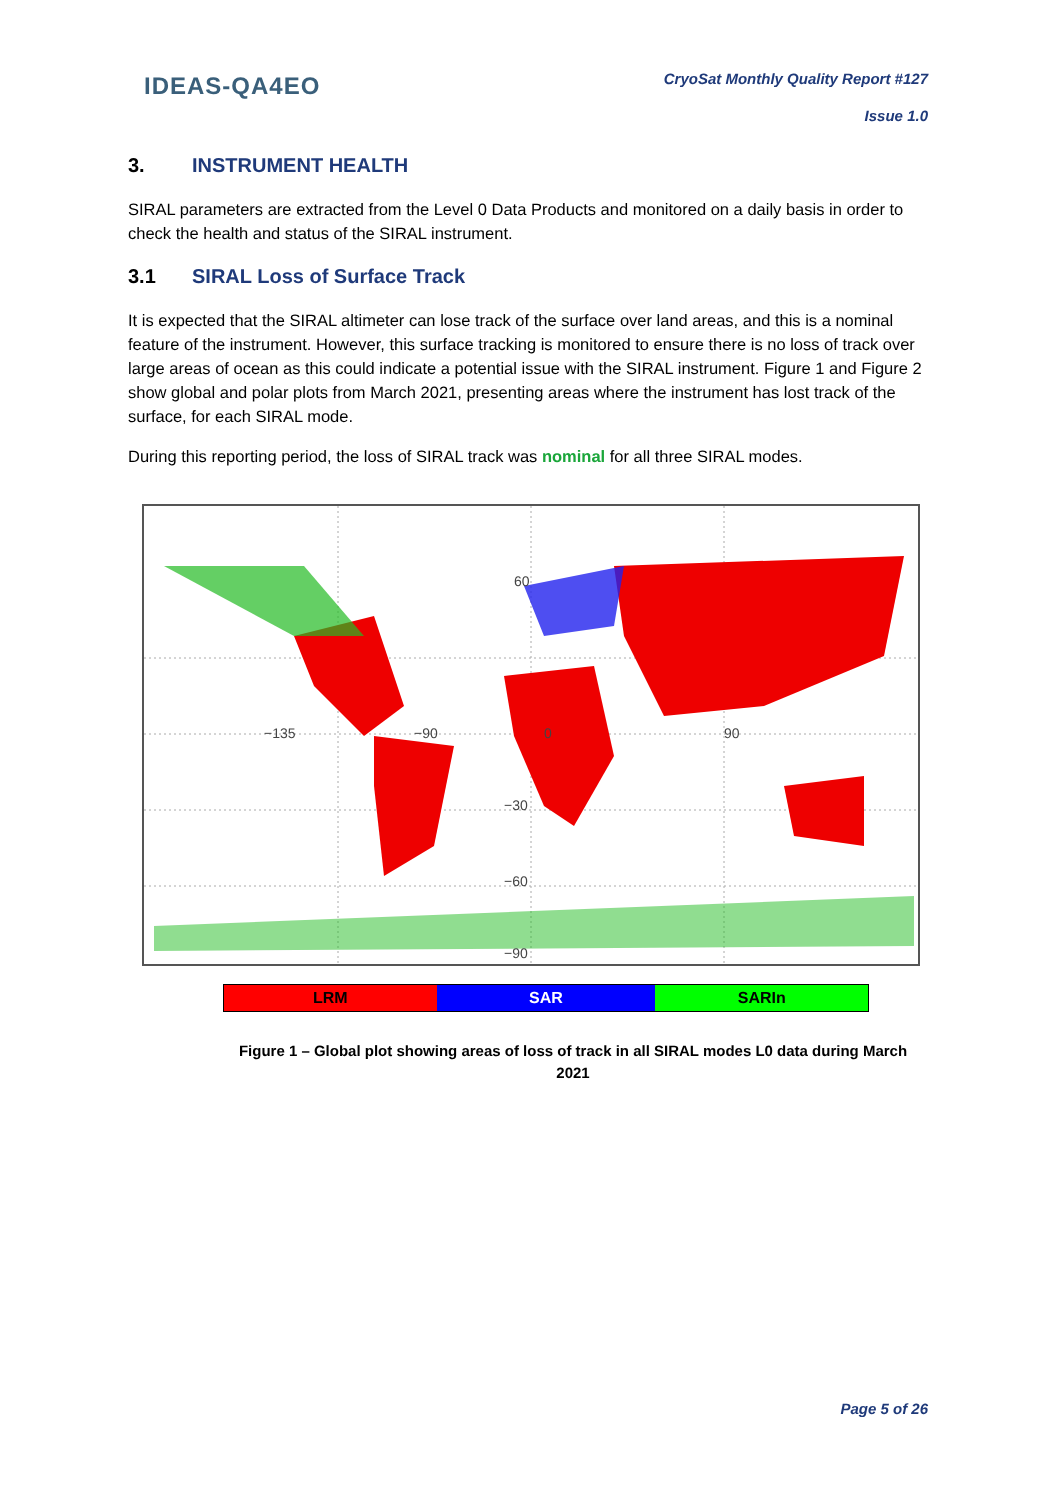IDEAS-QA4EO
CryoSat Monthly Quality Report #127
Issue 1.0
3. INSTRUMENT HEALTH
SIRAL parameters are extracted from the Level 0 Data Products and monitored on a daily basis in order to check the health and status of the SIRAL instrument.
3.1 SIRAL Loss of Surface Track
It is expected that the SIRAL altimeter can lose track of the surface over land areas, and this is a nominal feature of the instrument. However, this surface tracking is monitored to ensure there is no loss of track over large areas of ocean as this could indicate a potential issue with the SIRAL instrument. Figure 1 and Figure 2 show global and polar plots from March 2021, presenting areas where the instrument has lost track of the surface, for each SIRAL mode.
During this reporting period, the loss of SIRAL track was nominal for all three SIRAL modes.
−135
−90
0
90
−30
−60
−90
60
LRM SAR SARIn
Figure 1 – Global plot showing areas of loss of track in all SIRAL modes L0 data during March 2021
Page 5 of 26